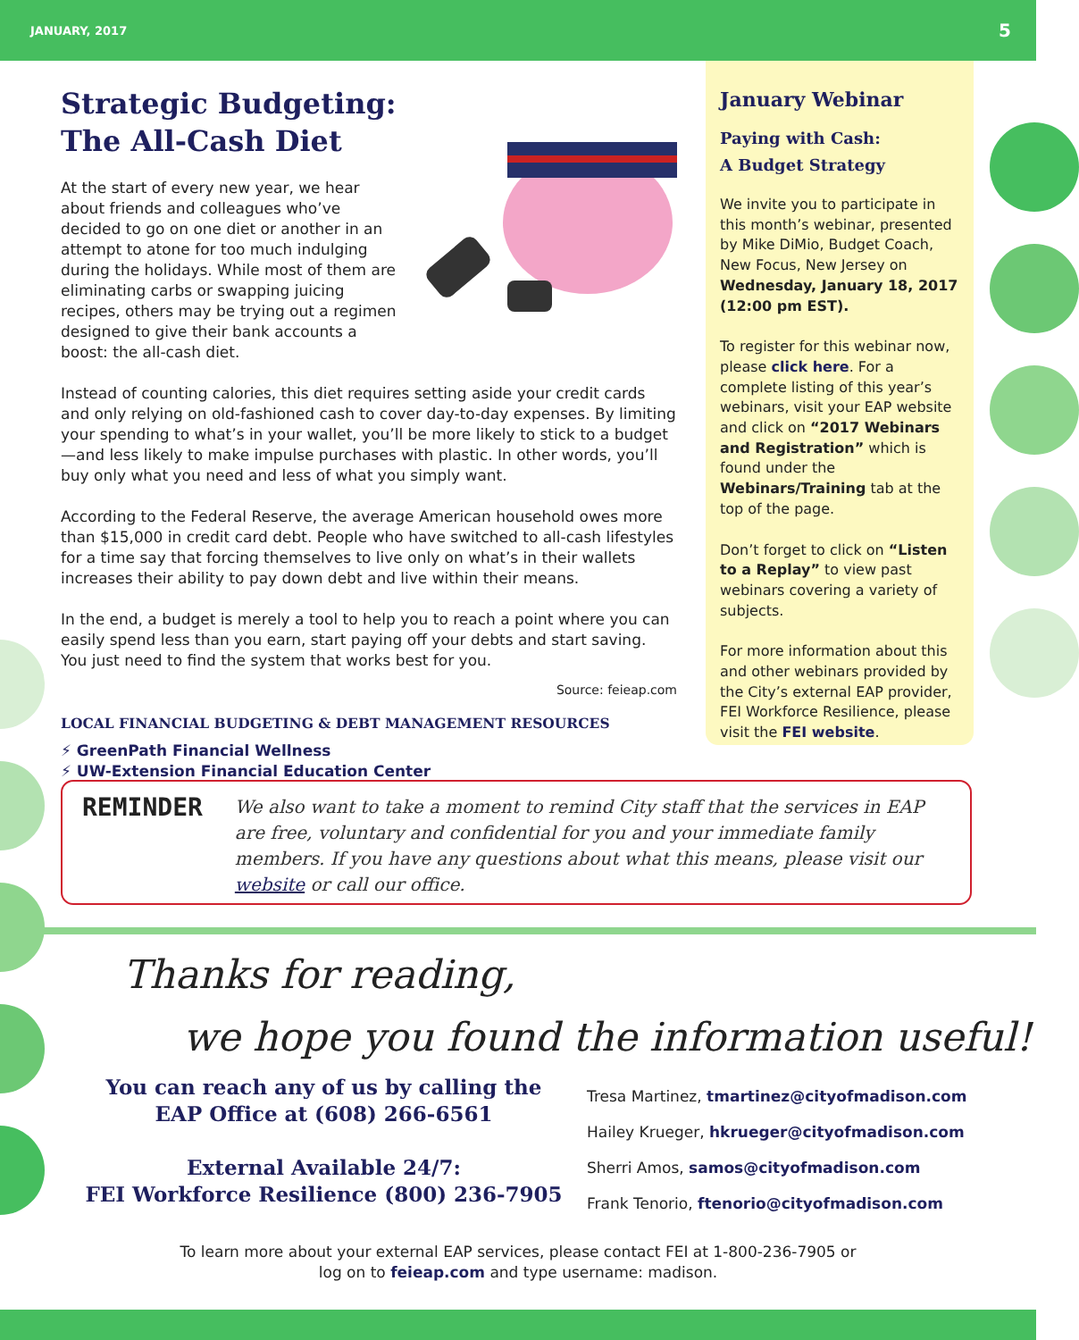JANUARY, 2017 5
Strategic Budgeting:
The All-Cash Diet
At the start of every new year, we hear about friends and colleagues who’ve decided to go on one diet or another in an attempt to atone for too much indulging during the holidays. While most of them are eliminating carbs or swapping juicing recipes, others may be trying out a regimen designed to give their bank accounts a boost: the all-cash diet.
Instead of counting calories, this diet requires setting aside your credit cards and only relying on old-fashioned cash to cover day-to-day expenses. By limiting your spending to what’s in your wallet, you’ll be more likely to stick to a budget—and less likely to make impulse purchases with plastic. In other words, you’ll buy only what you need and less of what you simply want.
According to the Federal Reserve, the average American household owes more than $15,000 in credit card debt. People who have switched to all-cash lifestyles for a time say that forcing themselves to live only on what’s in their wallets increases their ability to pay down debt and live within their means.
In the end, a budget is merely a tool to help you to reach a point where you can easily spend less than you earn, start paying off your debts and start saving. You just need to find the system that works best for you.
Source: feieap.com
LOCAL FINANCIAL BUDGETING & DEBT MANAGEMENT RESOURCES
⚡ GreenPath Financial Wellness
⚡ UW-Extension Financial Education Center
January Webinar
Paying with Cash:
A Budget Strategy
We invite you to participate in this month’s webinar, presented by Mike DiMio, Budget Coach, New Focus, New Jersey on Wednesday, January 18, 2017 (12:00 pm EST).
To register for this webinar now, please click here. For a complete listing of this year’s webinars, visit your EAP website and click on “2017 Webinars and Registration” which is found under the Webinars/Training tab at the top of the page.
Don’t forget to click on “Listen to a Replay” to view past webinars covering a variety of subjects.
For more information about this and other webinars provided by the City’s external EAP provider, FEI Workforce Resilience, please visit the FEI website.
REMINDER
We also want to take a moment to remind City staff that the services in EAP are free, voluntary and confidential for you and your immediate family members. If you have any questions about what this means, please visit our website or call our office.
Thanks for reading,
we hope you found the information useful!
You can reach any of us by calling the EAP Office at (608) 266-6561
External Available 24/7:
FEI Workforce Resilience (800) 236-7905
Tresa Martinez, tmartinez@cityofmadison.com
Hailey Krueger, hkrueger@cityofmadison.com
Sherri Amos, samos@cityofmadison.com
Frank Tenorio, ftenorio@cityofmadison.com
To learn more about your external EAP services, please contact FEI at 1-800-236-7905 or
log on to feieap.com and type username: madison.